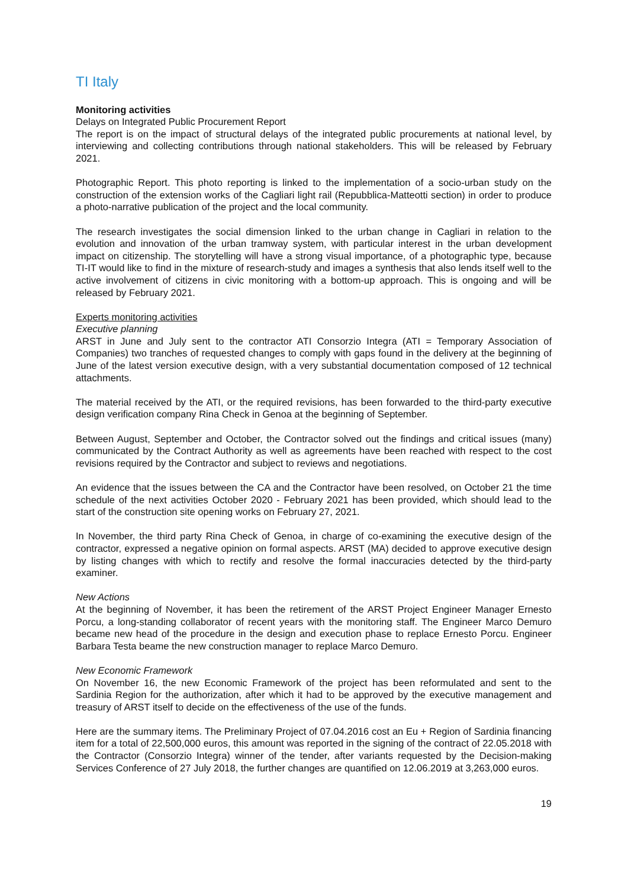TI Italy
Monitoring activities
Delays on Integrated Public Procurement Report
The report is on the impact of structural delays of the integrated public procurements at national level, by interviewing and collecting contributions through national stakeholders. This will be released by February 2021.
Photographic Report. This photo reporting is linked to the implementation of a socio-urban study on the construction of the extension works of the Cagliari light rail (Repubblica-Matteotti section) in order to produce a photo-narrative publication of the project and the local community.
The research investigates the social dimension linked to the urban change in Cagliari in relation to the evolution and innovation of the urban tramway system, with particular interest in the urban development impact on citizenship. The storytelling will have a strong visual importance, of a photographic type, because TI-IT would like to find in the mixture of research-study and images a synthesis that also lends itself well to the active involvement of citizens in civic monitoring with a bottom-up approach. This is ongoing and will be released by February 2021.
Experts monitoring activities
Executive planning
ARST in June and July sent to the contractor ATI Consorzio Integra (ATI = Temporary Association of Companies) two tranches of requested changes to comply with gaps found in the delivery at the beginning of June of the latest version executive design, with a very substantial documentation composed of 12 technical attachments.
The material received by the ATI, or the required revisions, has been forwarded to the third-party executive design verification company Rina Check in Genoa at the beginning of September.
Between August, September and October, the Contractor solved out the findings and critical issues (many) communicated by the Contract Authority as well as agreements have been reached with respect to the cost revisions required by the Contractor and subject to reviews and negotiations.
An evidence that the issues between the CA and the Contractor have been resolved, on October 21 the time schedule of the next activities October 2020 - February 2021 has been provided, which should lead to the start of the construction site opening works on February 27, 2021.
In November, the third party Rina Check of Genoa, in charge of co-examining the executive design of the contractor, expressed a negative opinion on formal aspects. ARST (MA) decided to approve executive design by listing changes with which to rectify and resolve the formal inaccuracies detected by the third-party examiner.
New Actions
At the beginning of November, it has been the retirement of the ARST Project Engineer Manager Ernesto Porcu, a long-standing collaborator of recent years with the monitoring staff. The Engineer Marco Demuro became new head of the procedure in the design and execution phase to replace Ernesto Porcu. Engineer Barbara Testa beame the new construction manager to replace Marco Demuro.
New Economic Framework
On November 16, the new Economic Framework of the project has been reformulated and sent to the Sardinia Region for the authorization, after which it had to be approved by the executive management and treasury of ARST itself to decide on the effectiveness of the use of the funds.
Here are the summary items. The Preliminary Project of 07.04.2016 cost an Eu + Region of Sardinia financing item for a total of 22,500,000 euros, this amount was reported in the signing of the contract of 22.05.2018 with the Contractor (Consorzio Integra) winner of the tender, after variants requested by the Decision-making Services Conference of 27 July 2018, the further changes are quantified on 12.06.2019 at 3,263,000 euros.
19